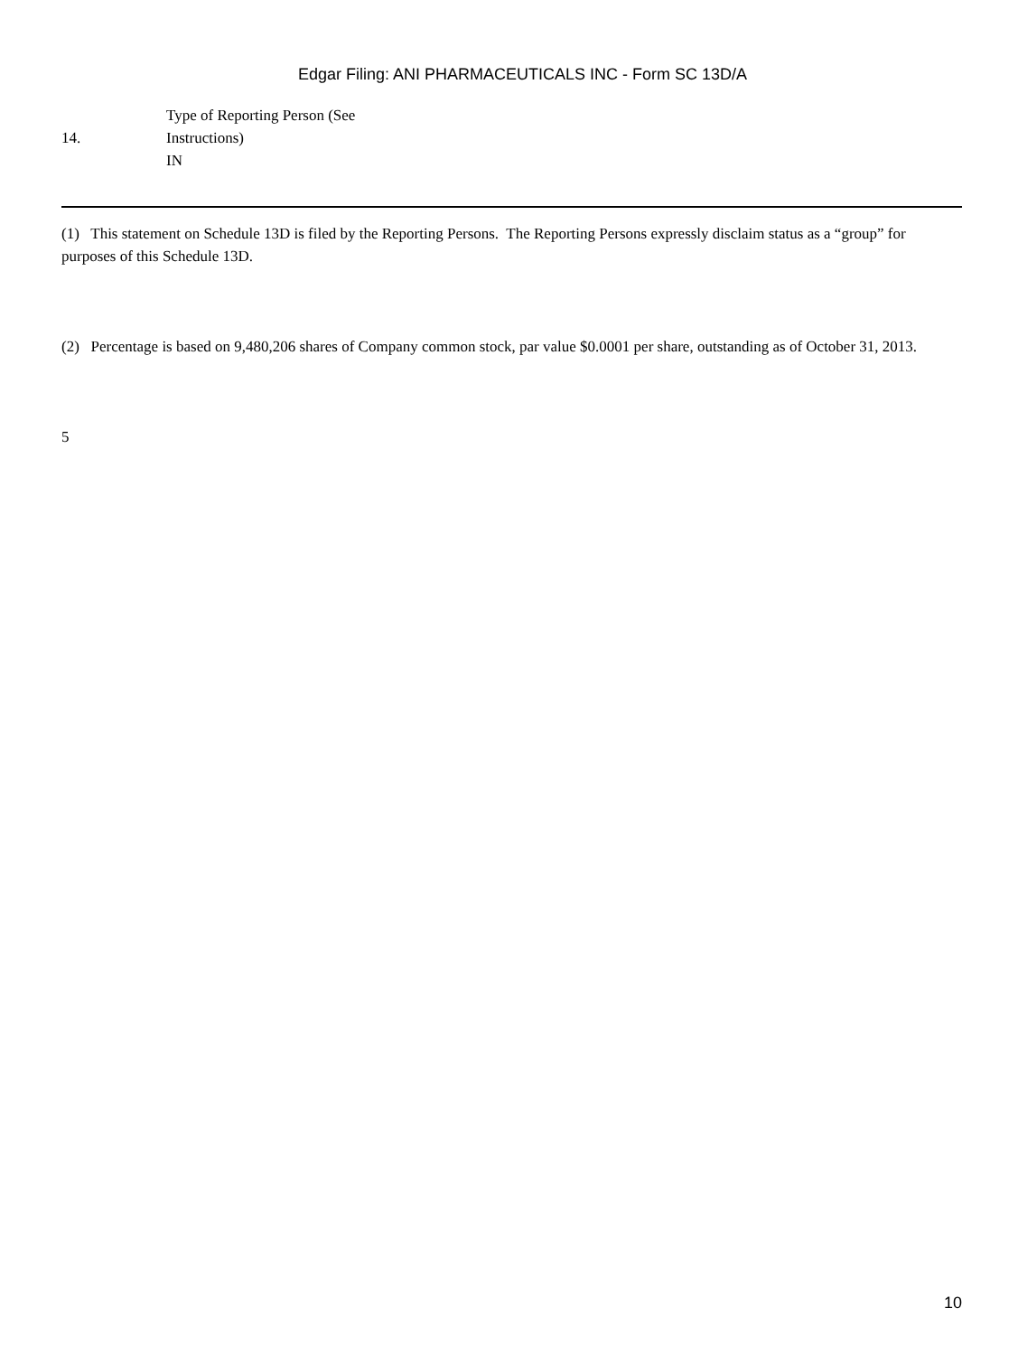Edgar Filing: ANI PHARMACEUTICALS INC - Form SC 13D/A
| 14. | Type of Reporting Person (See Instructions) IN |
(1) This statement on Schedule 13D is filed by the Reporting Persons. The Reporting Persons expressly disclaim status as a “group” for purposes of this Schedule 13D.
(2) Percentage is based on 9,480,206 shares of Company common stock, par value $0.0001 per share, outstanding as of October 31, 2013.
5
10